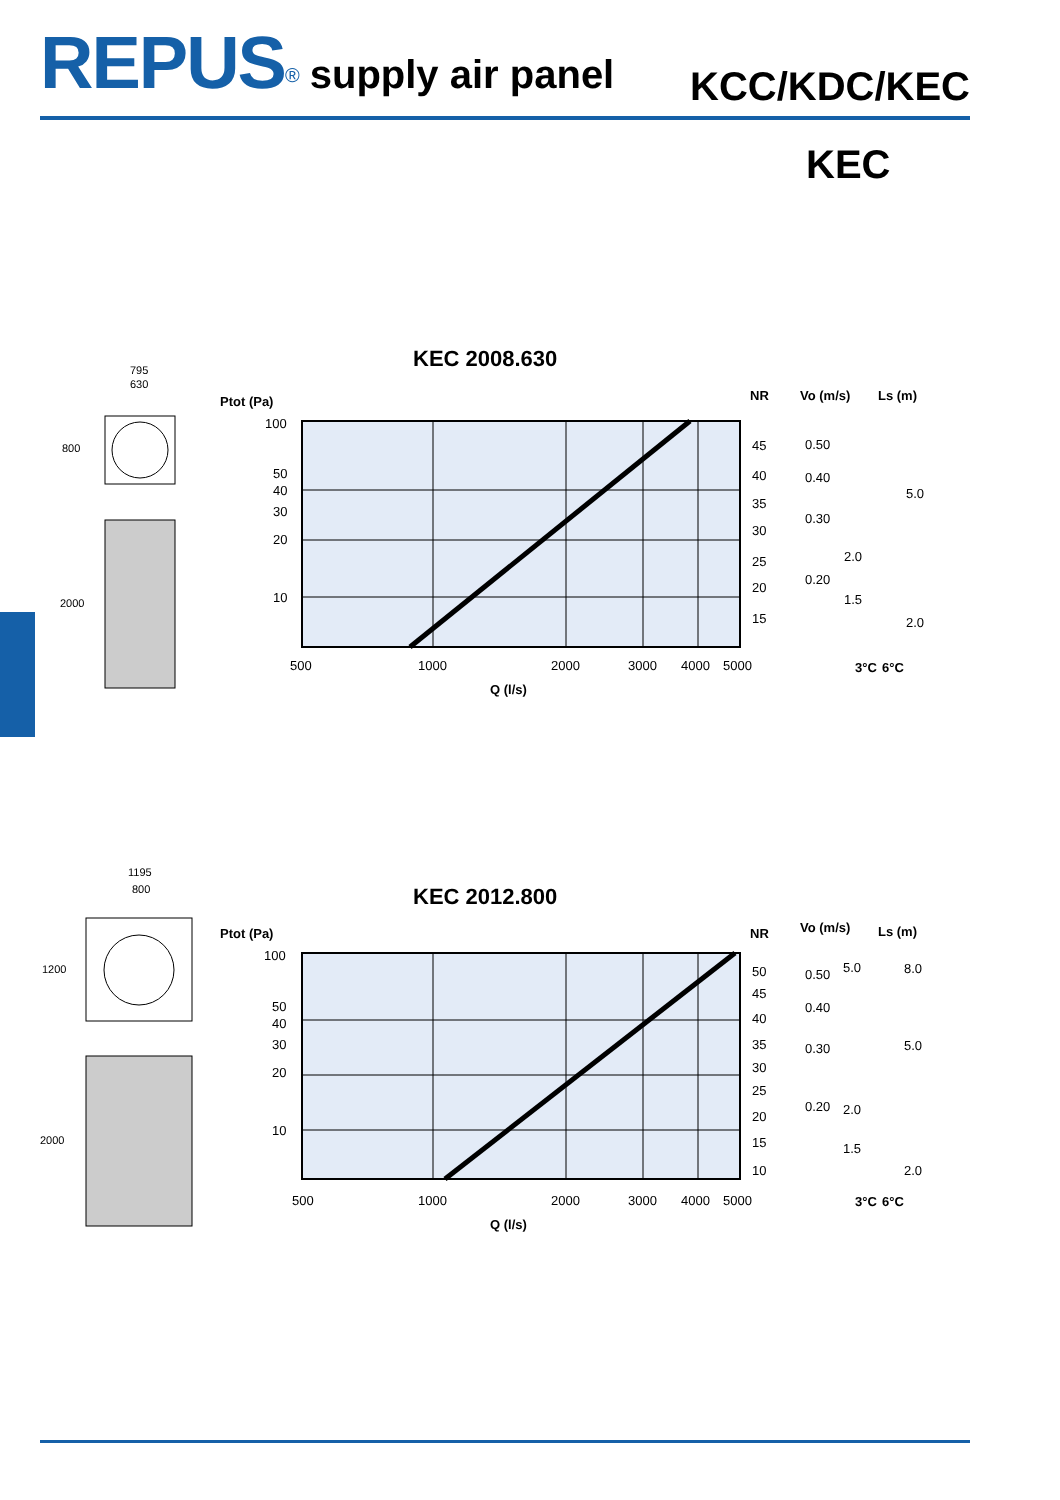REPUS<sup>®</sup> supply air panel KCC/KDC/KEC
KEC
KEC 2008.630
Ptot (Pa)
100
50
40
30
20
10
500
1000
2000
3000
4000
5000
Q (l/s)
45
40
35
30
25
20
15
0.50
0.40
0.30
0.20
2.0
1.5
5.0
2.0
NR
Vo (m/s)
Ls (m)
3°C
6°C
795
630
800
2000
KEC 2012.800
Ptot (Pa)
100
50
40
30
20
10
500
1000
2000
3000
4000
5000
Q (l/s)
50
45
40
35
30
25
20
15
10
0.50
0.40
0.30
0.20
5.0
2.0
1.5
8.0
5.0
2.0
NR
Vo (m/s)
Ls (m)
3°C
6°C
1195
800
1200
2000